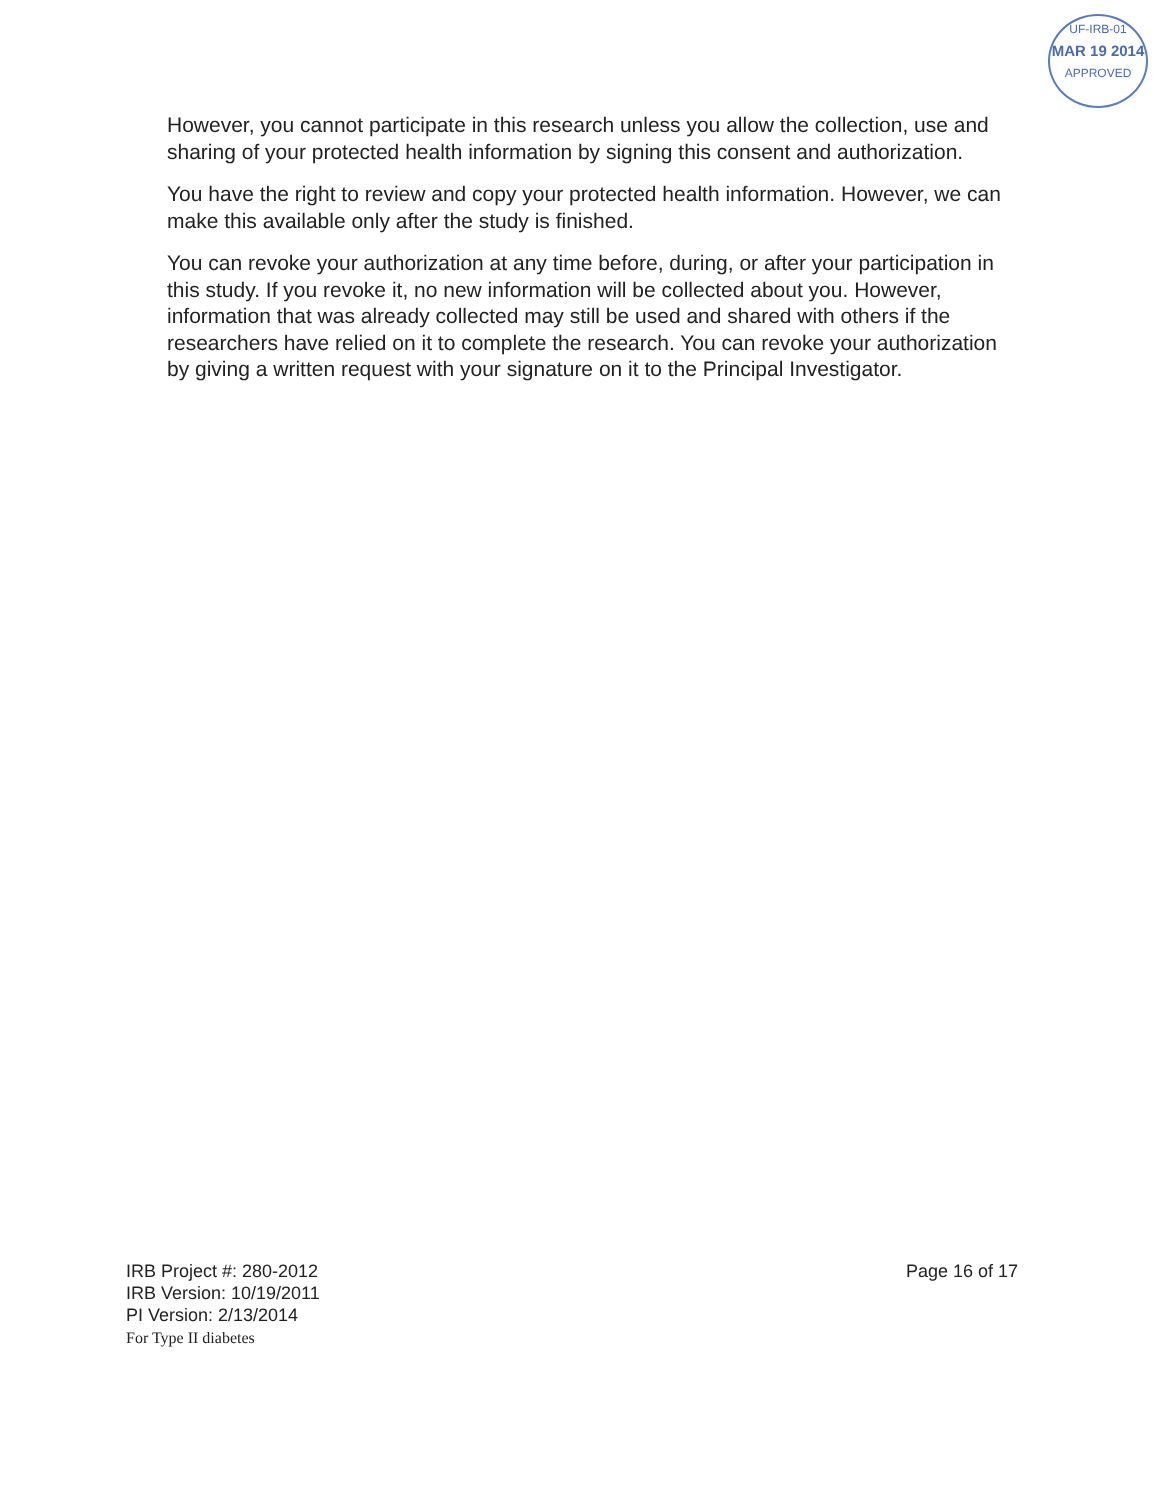UF-IRB-01
MAR 19 2014
APPROVED
However, you cannot participate in this research unless you allow the collection, use and sharing of your protected health information by signing this consent and authorization.
You have the right to review and copy your protected health information. However, we can make this available only after the study is finished.
You can revoke your authorization at any time before, during, or after your participation in this study. If you revoke it, no new information will be collected about you. However, information that was already collected may still be used and shared with others if the researchers have relied on it to complete the research. You can revoke your authorization by giving a written request with your signature on it to the Principal Investigator.
Page 16 of 17 IRB Project #: 280-2012
IRB Version: 10/19/2011
PI Version: 2/13/2014
For Type II diabetes